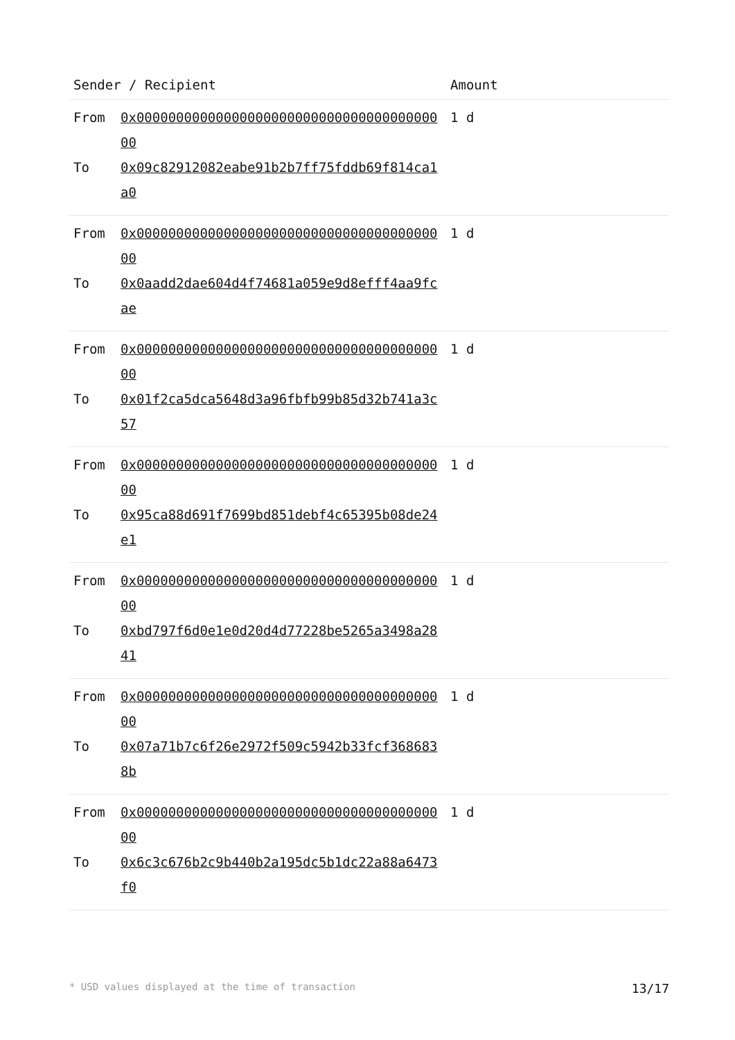| Sender / Recipient | | Amount |
| --- | --- | --- |
| From To | 0x0000000000000000000000000000000000000000 0x09c82912082eabe91b2b7ff75fddb69f814ca1a0 | 1 d |
| From To | 0x0000000000000000000000000000000000000000 0x0aadd2dae604d4f74681a059e9d8efff4aa9fcae | 1 d |
| From To | 0x0000000000000000000000000000000000000000 0x01f2ca5dca5648d3a96fbfb99b85d32b741a3c57 | 1 d |
| From To | 0x0000000000000000000000000000000000000000 0x95ca88d691f7699bd851debf4c65395b08de24e1 | 1 d |
| From To | 0x0000000000000000000000000000000000000000 0xbd797f6d0e1e0d20d4d77228be5265a3498a2841 | 1 d |
| From To | 0x0000000000000000000000000000000000000000 0x07a71b7c6f26e2972f509c5942b33fcf3686838b | 1 d |
| From To | 0x0000000000000000000000000000000000000000 0x6c3c676b2c9b440b2a195dc5b1dc22a88a6473f0 | 1 d |
* USD values displayed at the time of transaction 13/17